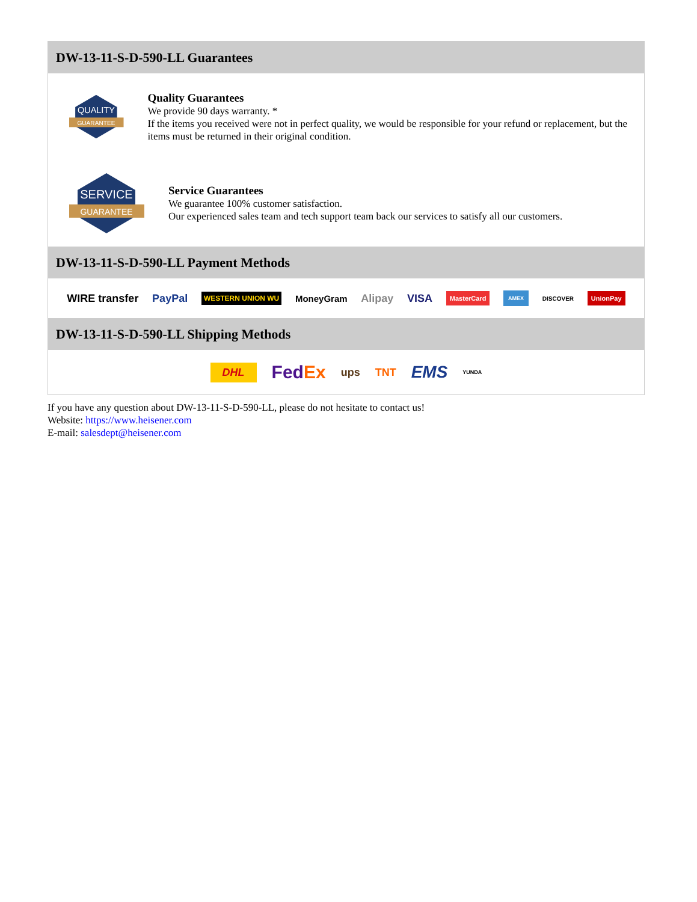DW-13-11-S-D-590-LL Guarantees
QUALITY
GUARANTEE
Quality Guarantees
We provide 90 days warranty. *
If the items you received were not in perfect quality, we would be responsible for your refund or replacement, but the items must be returned in their original condition.
SERVICE
GUARANTEE
Service Guarantees
We guarantee 100% customer satisfaction.
Our experienced sales team and tech support team back our services to satisfy all our customers.
DW-13-11-S-D-590-LL Payment Methods
WIRE transfer PayPal WESTERN UNION WU MoneyGram Alipay VISA MasterCard AMEX DISCOVER UnionPay
DW-13-11-S-D-590-LL Shipping Methods
DHL FedEx ups TNT EMS YUNDA
If you have any question about DW-13-11-S-D-590-LL, please do not hesitate to contact us!
Website: https://www.heisener.com
E-mail: salesdept@heisener.com